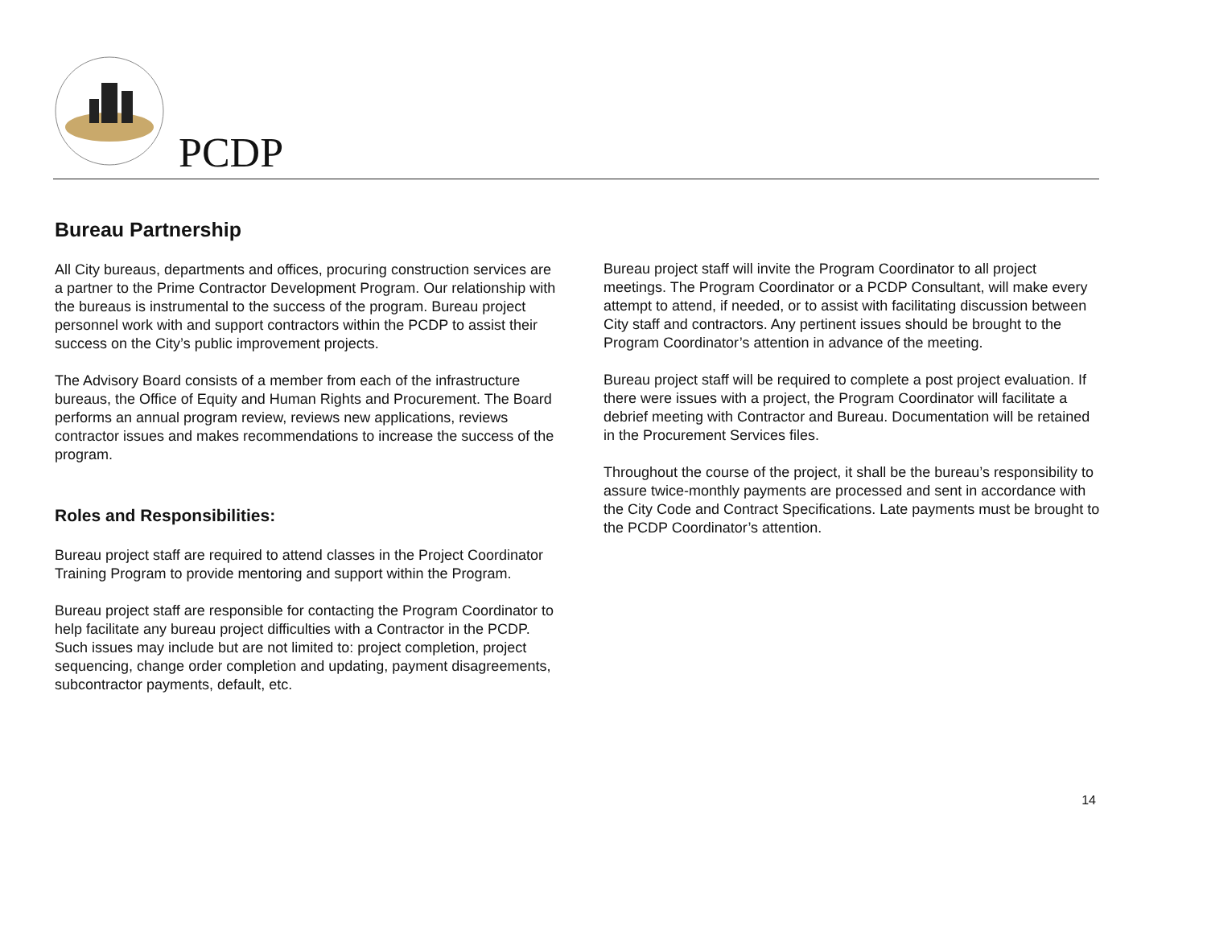PCDP
Bureau Partnership
All City bureaus, departments and offices, procuring construction services are a partner to the Prime Contractor Development Program. Our relationship with the bureaus is instrumental to the success of the program. Bureau project personnel work with and support contractors within the PCDP to assist their success on the City’s public improvement projects.
The Advisory Board consists of a member from each of the infrastructure bureaus, the Office of Equity and Human Rights and Procurement. The Board performs an annual program review, reviews new applications, reviews contractor issues and makes recommendations to increase the success of the program.
Roles and Responsibilities:
Bureau project staff are required to attend classes in the Project Coordinator Training Program to provide mentoring and support within the Program.
Bureau project staff are responsible for contacting the Program Coordinator to help facilitate any bureau project difficulties with a Contractor in the PCDP. Such issues may include but are not limited to: project completion, project sequencing, change order completion and updating, payment disagreements, subcontractor payments, default, etc.
Bureau project staff will invite the Program Coordinator to all project meetings. The Program Coordinator or a PCDP Consultant, will make every attempt to attend, if needed, or to assist with facilitating discussion between City staff and contractors. Any pertinent issues should be brought to the Program Coordinator’s attention in advance of the meeting.
Bureau project staff will be required to complete a post project evaluation. If there were issues with a project, the Program Coordinator will facilitate a debrief meeting with Contractor and Bureau. Documentation will be retained in the Procurement Services files.
Throughout the course of the project, it shall be the bureau’s responsibility to assure twice-monthly payments are processed and sent in accordance with the City Code and Contract Specifications. Late payments must be brought to the PCDP Coordinator’s attention.
14